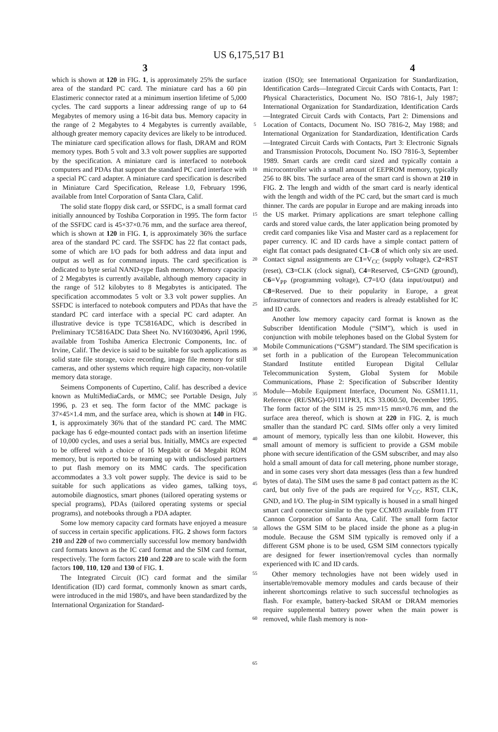US 6,175,517 B1
3 4
which is shown at 120 in FIG. 1, is approximately 25% the surface area of the standard PC card. The miniature card has a 60 pin Elastimeric connector rated at a minimum insertion lifetime of 5,000 cycles. The card supports a linear addressing range of up to 64 Megabytes of memory using a 16-bit data bus. Memory capacity in the range of 2 Megabytes to 4 Megabytes is currently available, although greater memory capacity devices are likely to be introduced. The miniature card specification allows for flash, DRAM and ROM memory types. Both 5 volt and 3.3 volt power supplies are supported by the specification. A miniature card is interfaced to notebook computers and PDAs that support the standard PC card interface with a special PC card adapter. A miniature card specification is described in Miniature Card Specification, Release 1.0, February 1996, available from Intel Corporation of Santa Clara, Calif.
The solid state floppy disk card, or SSFDC, is a small format card initially announced by Toshiba Corporation in 1995. The form factor of the SSFDC card is 45×37×0.76 mm, and the surface area thereof, which is shown at 120 in FIG. 1, is approximately 36% the surface area of the standard PC card. The SSFDC has 22 flat contact pads, some of which are I/O pads for both address and data input and output as well as for command inputs. The card specification is dedicated to byte serial NAND-type flash memory. Memory capacity of 2 Megabytes is currently available, although memory capacity in the range of 512 kilobytes to 8 Megabytes is anticipated. The specification accommodates 5 volt or 3.3 volt power supplies. An SSFDC is interfaced to notebook computers and PDAs that have the standard PC card interface with a special PC card adapter. An illustrative device is type TC5816ADC, which is described in Preliminary TC5816ADC Data Sheet No. NV16030496, April 1996, available from Toshiba America Electronic Components, Inc. of Irvine, Calif. The device is said to be suitable for such applications as solid state file storage, voice recording, image file memory for still cameras, and other systems which require high capacity, non-volatile memory data storage.
Seimens Components of Cupertino, Calif. has described a device known as MultiMediaCards, or MMC; see Portable Design, July 1996, p. 23 et seq. The form factor of the MMC package is 37×45×1.4 mm, and the surface area, which is shown at 140 in FIG. 1, is approximately 36% that of the standard PC card. The MMC package has 6 edge-mounted contact pads with an insertion lifetime of 10,000 cycles, and uses a serial bus. Initially, MMCs are expected to be offered with a choice of 16 Megabit or 64 Megabit ROM memory, but is reported to be teaming up with undisclosed partners to put flash memory on its MMC cards. The specification accommodates a 3.3 volt power supply. The device is said to be suitable for such applications as video games, talking toys, automobile diagnostics, smart phones (tailored operating systems or special programs), PDAs (tailored operating systems or special programs), and notebooks through a PDA adapter.
Some low memory capacity card formats have enjoyed a measure of success in certain specific applications. FIG. 2 shows form factors 210 and 220 of two commercially successful low memory bandwidth card formats known as the IC card format and the SIM card format, respectively. The form factors 210 and 220 are to scale with the form factors 100, 110, 120 and 130 of FIG. 1.
The Integrated Circuit (IC) card format and the similar Identification (ID) card format, commonly known as smart cards, were introduced in the mid 1980's, and have been standardized by the International Organization for Standard-
5
10
15
20
25
30
35
40
45
50
55
60
65
ization (ISO); see International Organization for Standardization, Identification Cards—Integrated Circuit Cards with Contacts, Part 1: Physical Characteristics, Document No. ISO 7816-1, July 1987; International Organization for Standardization, Identification Cards—Integrated Circuit Cards with Contacts, Part 2: Dimensions and Location of Contacts, Document No. ISO 7816-2, May 1988; and International Organization for Standardization, Identification Cards—Integrated Circuit Cards with Contacts, Part 3: Electronic Signals and Transmission Protocols, Document No. ISO 7816-3, September 1989. Smart cards are credit card sized and typically contain a microcontroller with a small amount of EEPROM memory, typically 256 to 8K bits. The surface area of the smart card is shown at 210 in FIG. 2. The length and width of the smart card is nearly identical with the length and width of the PC card, but the smart card is much thinner. The cards are popular in Europe and are making inroads into the US market. Primary applications are smart telephone calling cards and stored value cards, the later application being promoted by credit card companies like Visa and Master card as a replacement for paper currency. IC and ID cards have a simple contact pattern of eight flat contact pads designated C1–C8 of which only six are used. Contact signal assignments are C1=V<sub>CC</sub> (supply voltage), C2=RST (reset), C3=CLK (clock signal), C4=Reserved, C5=GND (ground), C6=V<sub>PP</sub> (programming voltage), C7=I/O (data input/output) and C8=Reserved. Due to their popularity in Europe, a great infrastructure of connectors and readers is already established for IC and ID cards.
Another low memory capacity card format is known as the Subscriber Identification Module (“SIM”), which is used in conjunction with mobile telephones based on the Global System for Mobile Communications (“GSM”) standard. The SIM specification is set forth in a publication of the European Telecommunication Standard Institute entitled European Digital Cellular Telecommunication System, Global System for Mobile Communications, Phase 2: Specification of Subscriber Identity Module—Mobile Equipment Interface, Document No. GSM11.11, Reference (RE/SMG)-091111PR3, ICS 33.060.50, December 1995. The form factor of the SIM is 25 mm×15 mm×0.76 mm, and the surface area thereof, which is shown at 220 in FIG. 2, is much smaller than the standard PC card. SIMs offer only a very limited amount of memory, typically less than one kilobit. However, this small amount of memory is sufficient to provide a GSM mobile phone with secure identification of the GSM subscriber, and may also hold a small amount of data for call metering, phone number storage, and in some cases very short data messages (less than a few hundred bytes of data). The SIM uses the same 8 pad contact pattern as the IC card, but only five of the pads are required for V<sub>CC</sub>, RST, CLK, GND, and I/O. The plug-in SIM typically is housed in a small hinged smart card connector similar to the type CCM03 available from ITT Cannon Corporation of Santa Ana, Calif. The small form factor allows the GSM SIM to be placed inside the phone as a plug-in module. Because the GSM SIM typically is removed only if a different GSM phone is to be used, GSM SIM connectors typically are designed for fewer insertion/removal cycles than normally experienced with IC and ID cards.
Other memory technologies have not been widely used in insertable/removable memory modules and cards because of their inherent shortcomings relative to such successful technologies as flash. For example, battery-backed SRAM or DRAM memories require supplemental battery power when the main power is removed, while flash memory is non-